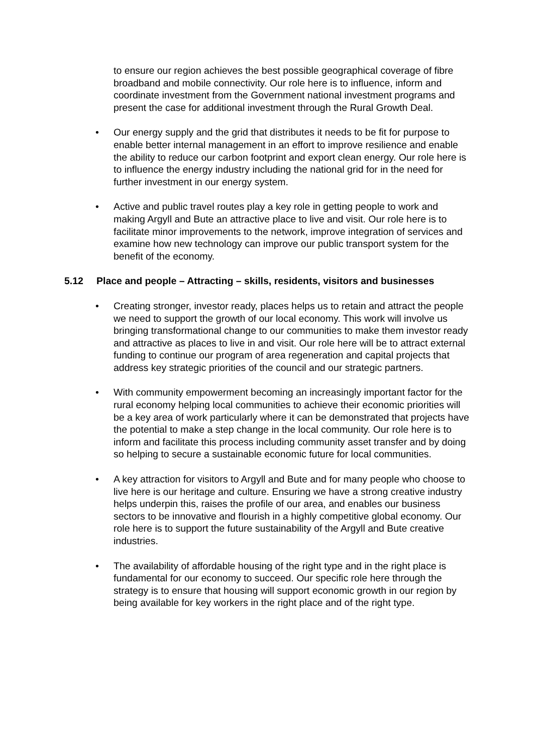to ensure our region achieves the best possible geographical coverage of fibre broadband and mobile connectivity. Our role here is to influence, inform and coordinate investment from the Government national investment programs and present the case for additional investment through the Rural Growth Deal.
• Our energy supply and the grid that distributes it needs to be fit for purpose to enable better internal management in an effort to improve resilience and enable the ability to reduce our carbon footprint and export clean energy. Our role here is to influence the energy industry including the national grid for in the need for further investment in our energy system.
• Active and public travel routes play a key role in getting people to work and making Argyll and Bute an attractive place to live and visit. Our role here is to facilitate minor improvements to the network, improve integration of services and examine how new technology can improve our public transport system for the benefit of the economy.
5.12 Place and people – Attracting – skills, residents, visitors and businesses
• Creating stronger, investor ready, places helps us to retain and attract the people we need to support the growth of our local economy. This work will involve us bringing transformational change to our communities to make them investor ready and attractive as places to live in and visit. Our role here will be to attract external funding to continue our program of area regeneration and capital projects that address key strategic priorities of the council and our strategic partners.
• With community empowerment becoming an increasingly important factor for the rural economy helping local communities to achieve their economic priorities will be a key area of work particularly where it can be demonstrated that projects have the potential to make a step change in the local community. Our role here is to inform and facilitate this process including community asset transfer and by doing so helping to secure a sustainable economic future for local communities.
• A key attraction for visitors to Argyll and Bute and for many people who choose to live here is our heritage and culture. Ensuring we have a strong creative industry helps underpin this, raises the profile of our area, and enables our business sectors to be innovative and flourish in a highly competitive global economy. Our role here is to support the future sustainability of the Argyll and Bute creative industries.
• The availability of affordable housing of the right type and in the right place is fundamental for our economy to succeed. Our specific role here through the strategy is to ensure that housing will support economic growth in our region by being available for key workers in the right place and of the right type.